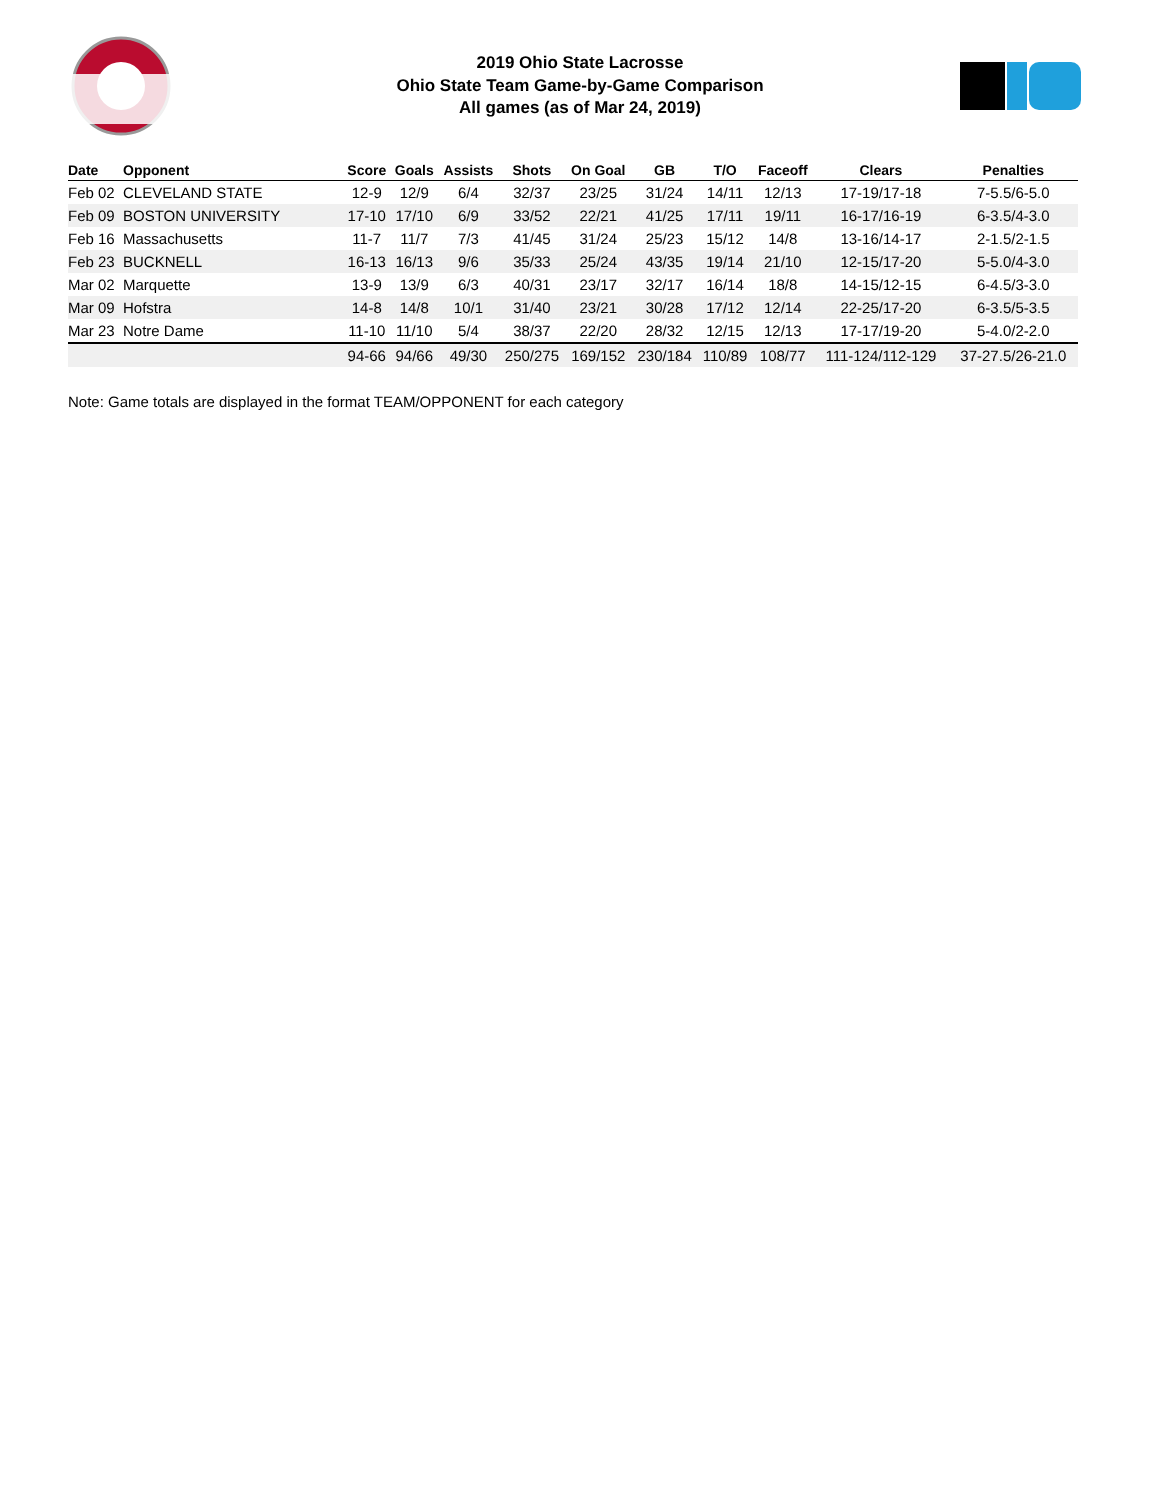2019 Ohio State Lacrosse
Ohio State Team Game-by-Game Comparison
All games (as of Mar 24, 2019)
| Date | Opponent | Score | Goals | Assists | Shots | On Goal | GB | T/O | Faceoff | Clears | Penalties |
| --- | --- | --- | --- | --- | --- | --- | --- | --- | --- | --- | --- |
| Feb 02 | CLEVELAND STATE | 12-9 | 12/9 | 6/4 | 32/37 | 23/25 | 31/24 | 14/11 | 12/13 | 17-19/17-18 | 7-5.5/6-5.0 |
| Feb 09 | BOSTON UNIVERSITY | 17-10 | 17/10 | 6/9 | 33/52 | 22/21 | 41/25 | 17/11 | 19/11 | 16-17/16-19 | 6-3.5/4-3.0 |
| Feb 16 | Massachusetts | 11-7 | 11/7 | 7/3 | 41/45 | 31/24 | 25/23 | 15/12 | 14/8 | 13-16/14-17 | 2-1.5/2-1.5 |
| Feb 23 | BUCKNELL | 16-13 | 16/13 | 9/6 | 35/33 | 25/24 | 43/35 | 19/14 | 21/10 | 12-15/17-20 | 5-5.0/4-3.0 |
| Mar 02 | Marquette | 13-9 | 13/9 | 6/3 | 40/31 | 23/17 | 32/17 | 16/14 | 18/8 | 14-15/12-15 | 6-4.5/3-3.0 |
| Mar 09 | Hofstra | 14-8 | 14/8 | 10/1 | 31/40 | 23/21 | 30/28 | 17/12 | 12/14 | 22-25/17-20 | 6-3.5/5-3.5 |
| Mar 23 | Notre Dame | 11-10 | 11/10 | 5/4 | 38/37 | 22/20 | 28/32 | 12/15 | 12/13 | 17-17/19-20 | 5-4.0/2-2.0 |
| | | 94-66 | 94/66 | 49/30 | 250/275 | 169/152 | 230/184 | 110/89 | 108/77 | 111-124/112-129 | 37-27.5/26-21.0 |
Note: Game totals are displayed in the format TEAM/OPPONENT for each category